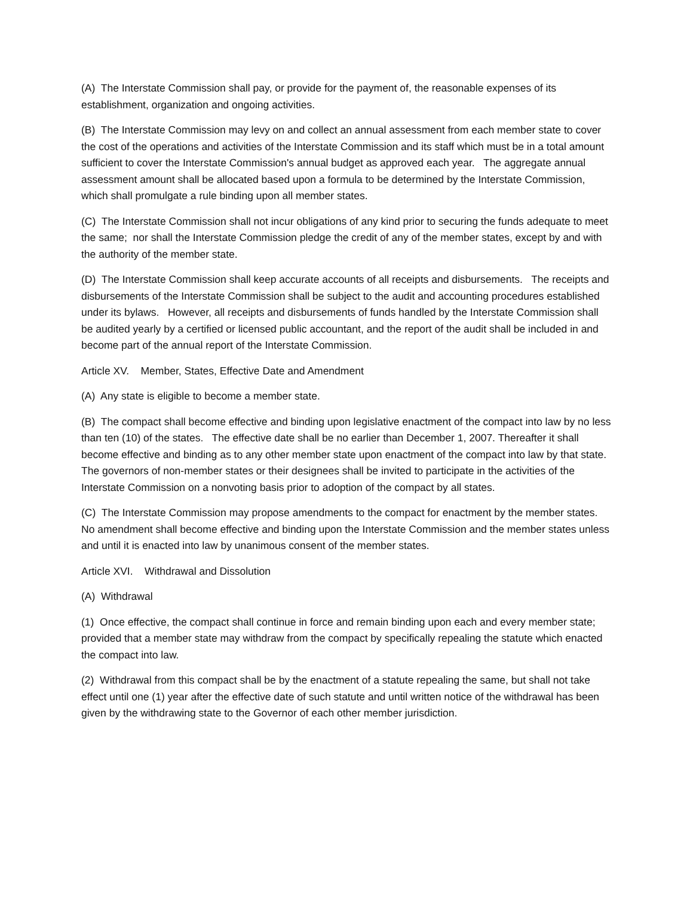(A) The Interstate Commission shall pay, or provide for the payment of, the reasonable expenses of its establishment, organization and ongoing activities.
(B) The Interstate Commission may levy on and collect an annual assessment from each member state to cover the cost of the operations and activities of the Interstate Commission and its staff which must be in a total amount sufficient to cover the Interstate Commission's annual budget as approved each year. The aggregate annual assessment amount shall be allocated based upon a formula to be determined by the Interstate Commission, which shall promulgate a rule binding upon all member states.
(C) The Interstate Commission shall not incur obligations of any kind prior to securing the funds adequate to meet the same; nor shall the Interstate Commission pledge the credit of any of the member states, except by and with the authority of the member state.
(D) The Interstate Commission shall keep accurate accounts of all receipts and disbursements. The receipts and disbursements of the Interstate Commission shall be subject to the audit and accounting procedures established under its bylaws. However, all receipts and disbursements of funds handled by the Interstate Commission shall be audited yearly by a certified or licensed public accountant, and the report of the audit shall be included in and become part of the annual report of the Interstate Commission.
Article XV. Member, States, Effective Date and Amendment
(A) Any state is eligible to become a member state.
(B) The compact shall become effective and binding upon legislative enactment of the compact into law by no less than ten (10) of the states. The effective date shall be no earlier than December 1, 2007. Thereafter it shall become effective and binding as to any other member state upon enactment of the compact into law by that state. The governors of non-member states or their designees shall be invited to participate in the activities of the Interstate Commission on a nonvoting basis prior to adoption of the compact by all states.
(C) The Interstate Commission may propose amendments to the compact for enactment by the member states. No amendment shall become effective and binding upon the Interstate Commission and the member states unless and until it is enacted into law by unanimous consent of the member states.
Article XVI. Withdrawal and Dissolution
(A) Withdrawal
(1) Once effective, the compact shall continue in force and remain binding upon each and every member state; provided that a member state may withdraw from the compact by specifically repealing the statute which enacted the compact into law.
(2) Withdrawal from this compact shall be by the enactment of a statute repealing the same, but shall not take effect until one (1) year after the effective date of such statute and until written notice of the withdrawal has been given by the withdrawing state to the Governor of each other member jurisdiction.